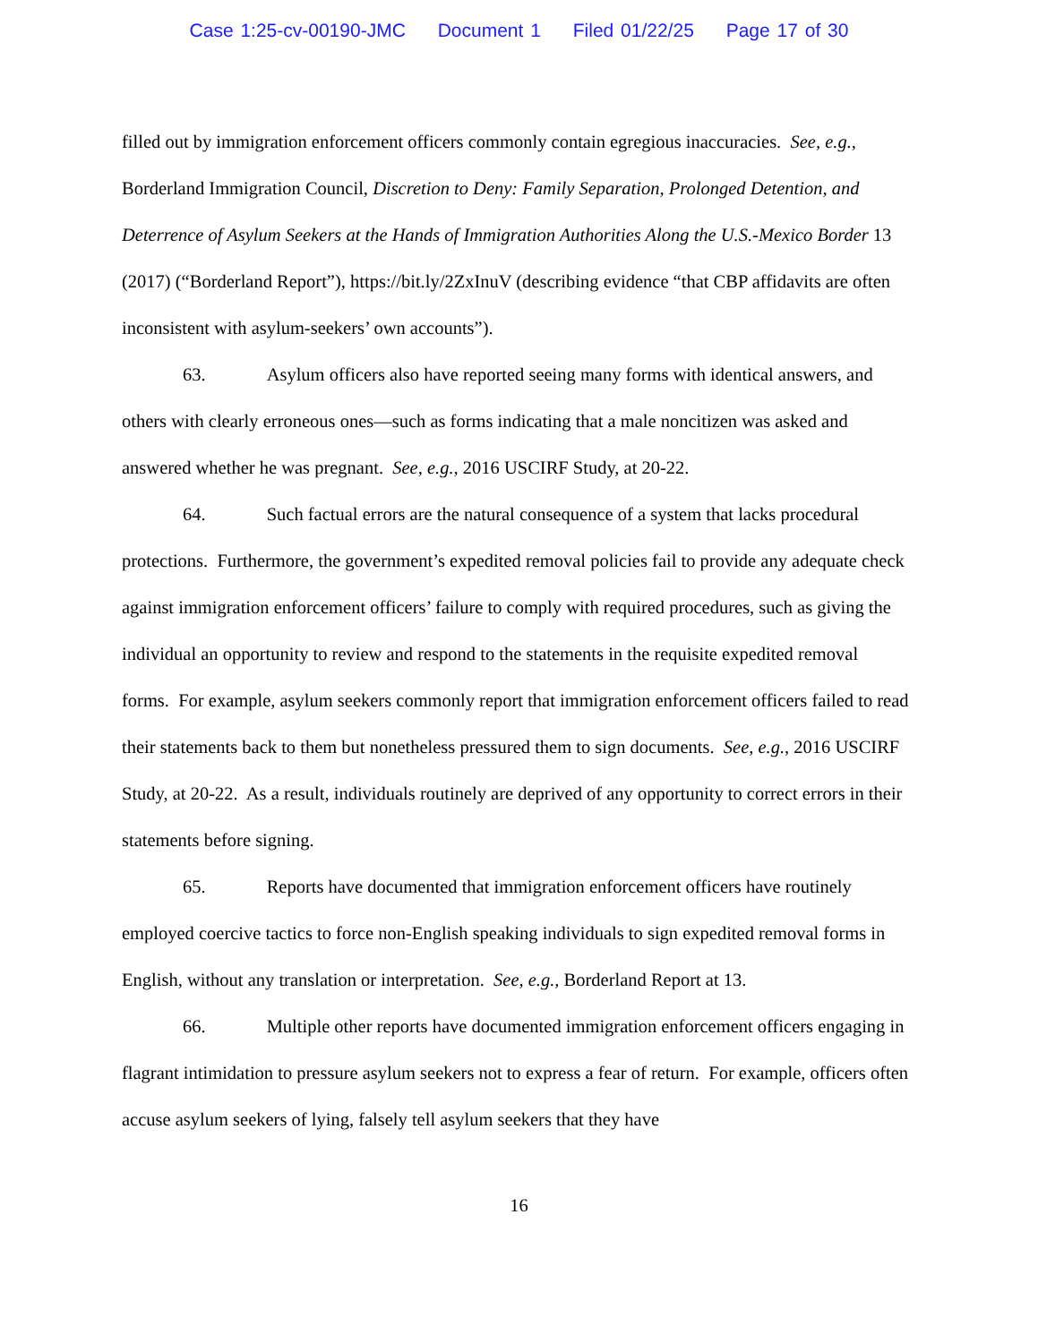Case 1:25-cv-00190-JMC Document 1 Filed 01/22/25 Page 17 of 30
filled out by immigration enforcement officers commonly contain egregious inaccuracies. See, e.g., Borderland Immigration Council, Discretion to Deny: Family Separation, Prolonged Detention, and Deterrence of Asylum Seekers at the Hands of Immigration Authorities Along the U.S.-Mexico Border 13 (2017) (“Borderland Report”), https://bit.ly/2ZxInuV (describing evidence “that CBP affidavits are often inconsistent with asylum-seekers’ own accounts”).
63. Asylum officers also have reported seeing many forms with identical answers, and others with clearly erroneous ones—such as forms indicating that a male noncitizen was asked and answered whether he was pregnant. See, e.g., 2016 USCIRF Study, at 20-22.
64. Such factual errors are the natural consequence of a system that lacks procedural protections. Furthermore, the government’s expedited removal policies fail to provide any adequate check against immigration enforcement officers’ failure to comply with required procedures, such as giving the individual an opportunity to review and respond to the statements in the requisite expedited removal forms. For example, asylum seekers commonly report that immigration enforcement officers failed to read their statements back to them but nonetheless pressured them to sign documents. See, e.g., 2016 USCIRF Study, at 20-22. As a result, individuals routinely are deprived of any opportunity to correct errors in their statements before signing.
65. Reports have documented that immigration enforcement officers have routinely employed coercive tactics to force non-English speaking individuals to sign expedited removal forms in English, without any translation or interpretation. See, e.g., Borderland Report at 13.
66. Multiple other reports have documented immigration enforcement officers engaging in flagrant intimidation to pressure asylum seekers not to express a fear of return. For example, officers often accuse asylum seekers of lying, falsely tell asylum seekers that they have
16